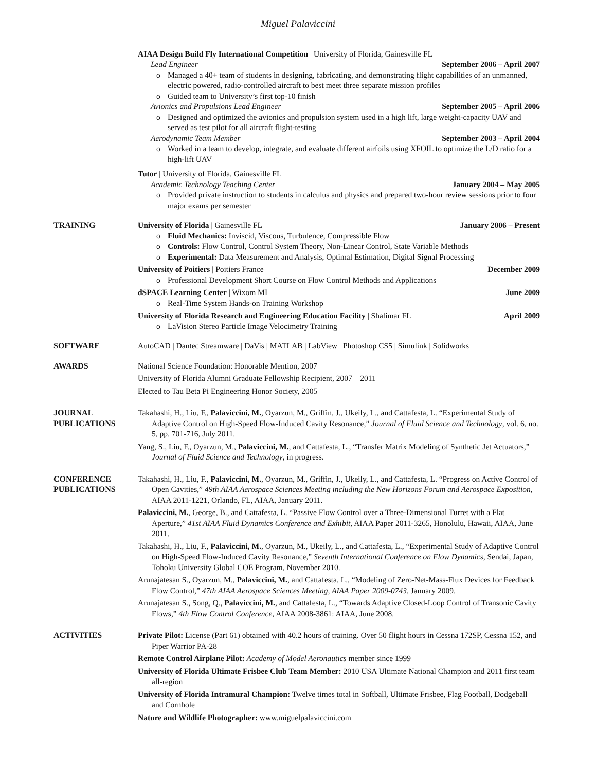Miguel Palaviccini
AIAA Design Build Fly International Competition | University of Florida, Gainesville FL
Lead Engineer September 2006 – April 2007
o Managed a 40+ team of students in designing, fabricating, and demonstrating flight capabilities of an unmanned, electric powered, radio-controlled aircraft to best meet three separate mission profiles
o Guided team to University’s first top-10 finish
Avionics and Propulsions Lead Engineer September 2005 – April 2006
o Designed and optimized the avionics and propulsion system used in a high lift, large weight-capacity UAV and served as test pilot for all aircraft flight-testing
Aerodynamic Team Member September 2003 – April 2004
o Worked in a team to develop, integrate, and evaluate different airfoils using XFOIL to optimize the L/D ratio for a high-lift UAV
Tutor | University of Florida, Gainesville FL
Academic Technology Teaching Center January 2004 – May 2005
o Provided private instruction to students in calculus and physics and prepared two-hour review sessions prior to four major exams per semester
TRAINING University of Florida | Gainesville FL January 2006 – Present
o Fluid Mechanics: Inviscid, Viscous, Turbulence, Compressible Flow
o Controls: Flow Control, Control System Theory, Non-Linear Control, State Variable Methods
o Experimental: Data Measurement and Analysis, Optimal Estimation, Digital Signal Processing
University of Poitiers | Poitiers France December 2009
o Professional Development Short Course on Flow Control Methods and Applications
dSPACE Learning Center | Wixom MI June 2009
o Real-Time System Hands-on Training Workshop
University of Florida Research and Engineering Education Facility | Shalimar FL April 2009
o LaVision Stereo Particle Image Velocimetry Training
SOFTWARE AutoCAD | Dantec Streamware | DaVis | MATLAB | LabView | Photoshop CS5 | Simulink | Solidworks
AWARDS National Science Foundation: Honorable Mention, 2007
University of Florida Alumni Graduate Fellowship Recipient, 2007 – 2011
Elected to Tau Beta Pi Engineering Honor Society, 2005
JOURNAL
PUBLICATIONS
Takahashi, H., Liu, F., Palaviccini, M., Oyarzun, M., Griffin, J., Ukeily, L., and Cattafesta, L. “Experimental Study of Adaptive Control on High-Speed Flow-Induced Cavity Resonance,” Journal of Fluid Science and Technology, vol. 6, no. 5, pp. 701-716, July 2011.
Yang, S., Liu, F., Oyarzun, M., Palaviccini, M., and Cattafesta, L., “Transfer Matrix Modeling of Synthetic Jet Actuators,” Journal of Fluid Science and Technology, in progress.
CONFERENCE
PUBLICATIONS
Takahashi, H., Liu, F., Palaviccini, M., Oyarzun, M., Griffin, J., Ukeily, L., and Cattafesta, L. “Progress on Active Control of Open Cavities,” 49th AIAA Aerospace Sciences Meeting including the New Horizons Forum and Aerospace Exposition, AIAA 2011-1221, Orlando, FL, AIAA, January 2011.
Palaviccini, M., George, B., and Cattafesta, L. “Passive Flow Control over a Three-Dimensional Turret with a Flat Aperture,” 41st AIAA Fluid Dynamics Conference and Exhibit, AIAA Paper 2011-3265, Honolulu, Hawaii, AIAA, June 2011.
Takahashi, H., Liu, F., Palaviccini, M., Oyarzun, M., Ukeily, L., and Cattafesta, L., “Experimental Study of Adaptive Control on High-Speed Flow-Induced Cavity Resonance,” Seventh International Conference on Flow Dynamics, Sendai, Japan, Tohoku University Global COE Program, November 2010.
Arunajatesan S., Oyarzun, M., Palaviccini, M., and Cattafesta, L., “Modeling of Zero-Net-Mass-Flux Devices for Feedback Flow Control,” 47th AIAA Aerospace Sciences Meeting, AIAA Paper 2009-0743, January 2009.
Arunajatesan S., Song, Q., Palaviccini, M., and Cattafesta, L., “Towards Adaptive Closed-Loop Control of Transonic Cavity Flows,” 4th Flow Control Conference, AIAA 2008-3861: AIAA, June 2008.
ACTIVITIES Private Pilot: License (Part 61) obtained with 40.2 hours of training. Over 50 flight hours in Cessna 172SP, Cessna 152, and Piper Warrior PA-28
Remote Control Airplane Pilot: Academy of Model Aeronautics member since 1999
University of Florida Ultimate Frisbee Club Team Member: 2010 USA Ultimate National Champion and 2011 first team all-region
University of Florida Intramural Champion: Twelve times total in Softball, Ultimate Frisbee, Flag Football, Dodgeball and Cornhole
Nature and Wildlife Photographer: www.miguelpalaviccini.com